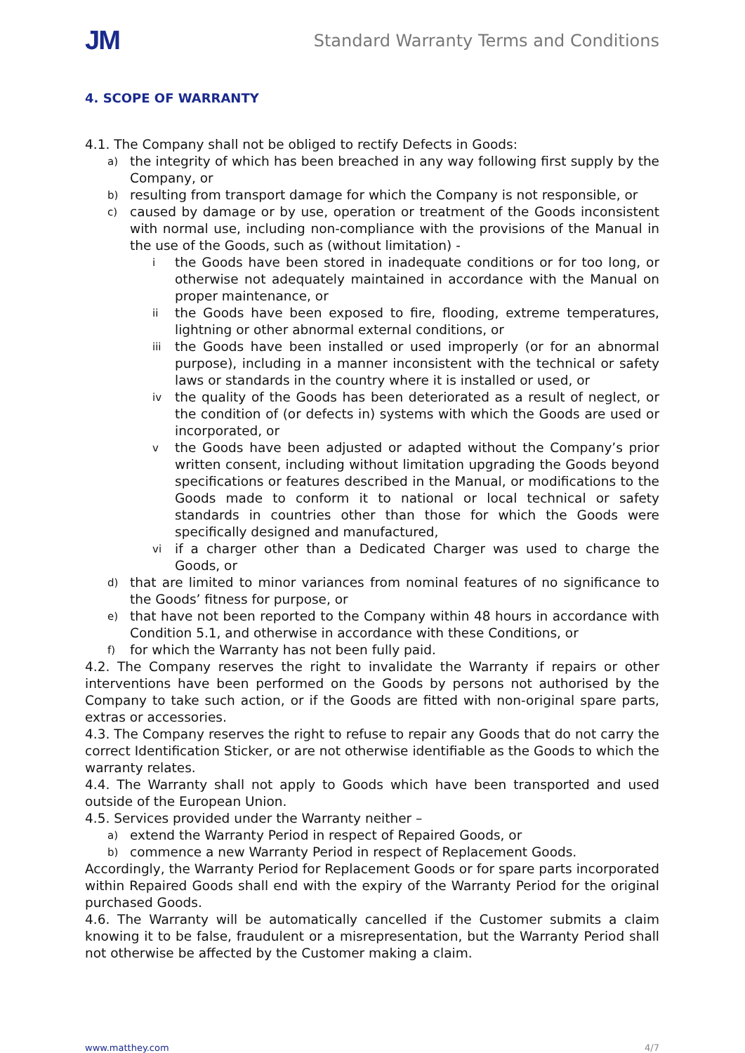JM
Standard Warranty Terms and Conditions
4. SCOPE OF WARRANTY
4.1. The Company shall not be obliged to rectify Defects in Goods:
a) the integrity of which has been breached in any way following first supply by the Company, or
b) resulting from transport damage for which the Company is not responsible, or
c) caused by damage or by use, operation or treatment of the Goods inconsistent with normal use, including non-compliance with the provisions of the Manual in the use of the Goods, such as (without limitation) -
ithe Goods have been stored in inadequate conditions or for too long, or otherwise not adequately maintained in accordance with the Manual on proper maintenance, or
ii the Goods have been exposed to fire, flooding, extreme temperatures, lightning or other abnormal external conditions, or
iii the Goods have been installed or used improperly (or for an abnormal purpose), including in a manner inconsistent with the technical or safety laws or standards in the country where it is installed or used, or
iv the quality of the Goods has been deteriorated as a result of neglect, or the condition of (or defects in) systems with which the Goods are used or incorporated, or
vthe Goods have been adjusted or adapted without the Company’s prior written consent, including without limitation upgrading the Goods beyond specifications or features described in the Manual, or modifications to the Goods made to conform it to national or local technical or safety standards in countries other than those for which the Goods were specifically designed and manufactured,
vi if a charger other than a Dedicated Charger was used to charge the Goods, or
d) that are limited to minor variances from nominal features of no significance to the Goods’ fitness for purpose, or
e) that have not been reported to the Company within 48 hours in accordance with Condition 5.1, and otherwise in accordance with these Conditions, or
f) for which the Warranty has not been fully paid.
4.2. The Company reserves the right to invalidate the Warranty if repairs or other interventions have been performed on the Goods by persons not authorised by the Company to take such action, or if the Goods are fitted with non-original spare parts, extras or accessories.
4.3. The Company reserves the right to refuse to repair any Goods that do not carry the correct Identification Sticker, or are not otherwise identifiable as the Goods to which the warranty relates.
4.4. The Warranty shall not apply to Goods which have been transported and used outside of the European Union.
4.5. Services provided under the Warranty neither –
a) extend the Warranty Period in respect of Repaired Goods, or
b) commence a new Warranty Period in respect of Replacement Goods.
Accordingly, the Warranty Period for Replacement Goods or for spare parts incorporated within Repaired Goods shall end with the expiry of the Warranty Period for the original purchased Goods.
4.6. The Warranty will be automatically cancelled if the Customer submits a claim knowing it to be false, fraudulent or a misrepresentation, but the Warranty Period shall not otherwise be affected by the Customer making a claim.
www.matthey.com 4/7